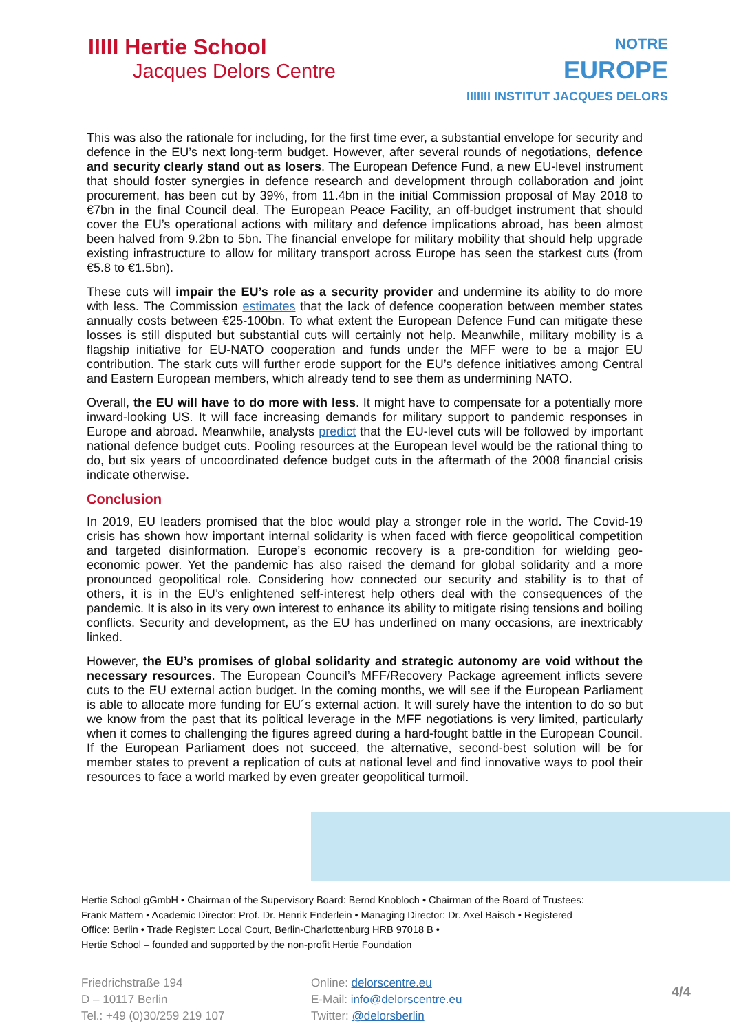IIIII Hertie School
Jacques Delors Centre
NOTRE
EUROPE
IIIIIII INSTITUT JACQUES DELORS
This was also the rationale for including, for the first time ever, a substantial envelope for security and defence in the EU’s next long-term budget. However, after several rounds of negotiations, defence and security clearly stand out as losers. The European Defence Fund, a new EU-level instrument that should foster synergies in defence research and development through collaboration and joint procurement, has been cut by 39%, from 11.4bn in the initial Commission proposal of May 2018 to €7bn in the final Council deal. The European Peace Facility, an off-budget instrument that should cover the EU’s operational actions with military and defence implications abroad, has been almost been halved from 9.2bn to 5bn. The financial envelope for military mobility that should help upgrade existing infrastructure to allow for military transport across Europe has seen the starkest cuts (from €5.8 to €1.5bn).
These cuts will impair the EU’s role as a security provider and undermine its ability to do more with less. The Commission estimates that the lack of defence cooperation between member states annually costs between €25-100bn. To what extent the European Defence Fund can mitigate these losses is still disputed but substantial cuts will certainly not help. Meanwhile, military mobility is a flagship initiative for EU-NATO cooperation and funds under the MFF were to be a major EU contribution. The stark cuts will further erode support for the EU’s defence initiatives among Central and Eastern European members, which already tend to see them as undermining NATO.
Overall, the EU will have to do more with less. It might have to compensate for a potentially more inward-looking US. It will face increasing demands for military support to pandemic responses in Europe and abroad. Meanwhile, analysts predict that the EU-level cuts will be followed by important national defence budget cuts. Pooling resources at the European level would be the rational thing to do, but six years of uncoordinated defence budget cuts in the aftermath of the 2008 financial crisis indicate otherwise.
Conclusion
In 2019, EU leaders promised that the bloc would play a stronger role in the world. The Covid-19 crisis has shown how important internal solidarity is when faced with fierce geopolitical competition and targeted disinformation. Europe’s economic recovery is a pre-condition for wielding geo-economic power. Yet the pandemic has also raised the demand for global solidarity and a more pronounced geopolitical role. Considering how connected our security and stability is to that of others, it is in the EU’s enlightened self-interest help others deal with the consequences of the pandemic. It is also in its very own interest to enhance its ability to mitigate rising tensions and boiling conflicts. Security and development, as the EU has underlined on many occasions, are inextricably linked.
However, the EU’s promises of global solidarity and strategic autonomy are void without the necessary resources. The European Council’s MFF/Recovery Package agreement inflicts severe cuts to the EU external action budget. In the coming months, we will see if the European Parliament is able to allocate more funding for EU´s external action. It will surely have the intention to do so but we know from the past that its political leverage in the MFF negotiations is very limited, particularly when it comes to challenging the figures agreed during a hard-fought battle in the European Council. If the European Parliament does not succeed, the alternative, second-best solution will be for member states to prevent a replication of cuts at national level and find innovative ways to pool their resources to face a world marked by even greater geopolitical turmoil.
Hertie School gGmbH • Chairman of the Supervisory Board: Bernd Knobloch • Chairman of the Board of Trustees: Frank Mattern • Academic Director: Prof. Dr. Henrik Enderlein • Managing Director: Dr. Axel Baisch • Registered Office: Berlin • Trade Register: Local Court, Berlin-Charlottenburg HRB 97018 B •
Hertie School – founded and supported by the non-profit Hertie Foundation
Friedrichstraße 194
D – 10117 Berlin
Tel.: +49 (0)30/259 219 107
Online: delorscentre.eu
E-Mail: info@delorscentre.eu
Twitter: @delorsberlin
4/4